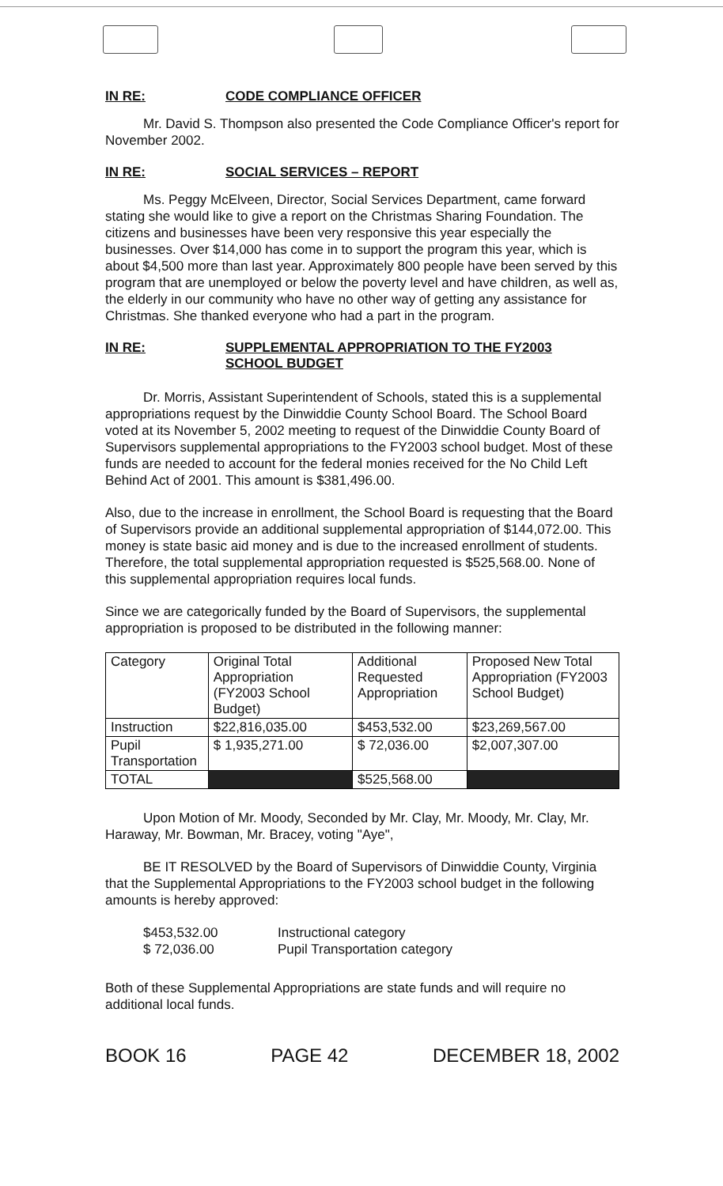IN RE: CODE COMPLIANCE OFFICER
Mr. David S. Thompson also presented the Code Compliance Officer's report for November 2002.
IN RE: SOCIAL SERVICES – REPORT
Ms. Peggy McElveen, Director, Social Services Department, came forward stating she would like to give a report on the Christmas Sharing Foundation. The citizens and businesses have been very responsive this year especially the businesses. Over $14,000 has come in to support the program this year, which is about $4,500 more than last year. Approximately 800 people have been served by this program that are unemployed or below the poverty level and have children, as well as, the elderly in our community who have no other way of getting any assistance for Christmas. She thanked everyone who had a part in the program.
IN RE: SUPPLEMENTAL APPROPRIATION TO THE FY2003
SCHOOL BUDGET
Dr. Morris, Assistant Superintendent of Schools, stated this is a supplemental appropriations request by the Dinwiddie County School Board. The School Board voted at its November 5, 2002 meeting to request of the Dinwiddie County Board of Supervisors supplemental appropriations to the FY2003 school budget. Most of these funds are needed to account for the federal monies received for the No Child Left Behind Act of 2001. This amount is $381,496.00.
Also, due to the increase in enrollment, the School Board is requesting that the Board of Supervisors provide an additional supplemental appropriation of $144,072.00. This money is state basic aid money and is due to the increased enrollment of students. Therefore, the total supplemental appropriation requested is $525,568.00. None of this supplemental appropriation requires local funds.
Since we are categorically funded by the Board of Supervisors, the supplemental appropriation is proposed to be distributed in the following manner:
| Category | Original Total Appropriation (FY2003 School Budget) | Additional Requested Appropriation | Proposed New Total Appropriation (FY2003 School Budget) |
| Instruction | $22,816,035.00 | $453,532.00 | $23,269,567.00 |
| Pupil Transportation | $ 1,935,271.00 | $ 72,036.00 | $2,007,307.00 |
| TOTAL | | $525,568.00 | |
Upon Motion of Mr. Moody, Seconded by Mr. Clay, Mr. Moody, Mr. Clay, Mr. Haraway, Mr. Bowman, Mr. Bracey, voting "Aye",
BE IT RESOLVED by the Board of Supervisors of Dinwiddie County, Virginia that the Supplemental Appropriations to the FY2003 school budget in the following amounts is hereby approved:
$453,532.00
$ 72,036.00
Instructional category
Pupil Transportation category
Both of these Supplemental Appropriations are state funds and will require no additional local funds.
BOOK 16 PAGE 42 DECEMBER 18, 2002